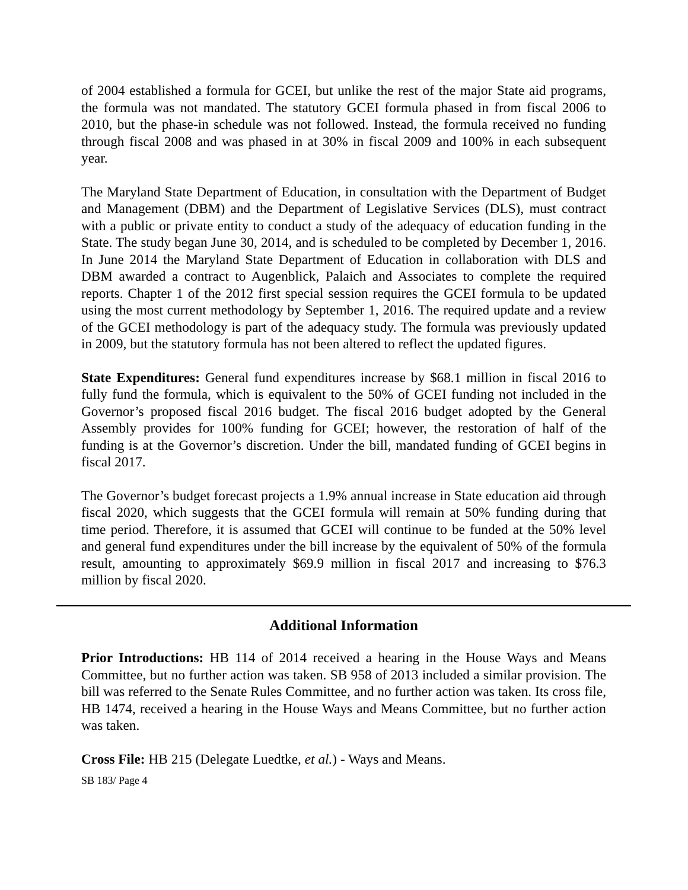of 2004 established a formula for GCEI, but unlike the rest of the major State aid programs, the formula was not mandated. The statutory GCEI formula phased in from fiscal 2006 to 2010, but the phase-in schedule was not followed. Instead, the formula received no funding through fiscal 2008 and was phased in at 30% in fiscal 2009 and 100% in each subsequent year.
The Maryland State Department of Education, in consultation with the Department of Budget and Management (DBM) and the Department of Legislative Services (DLS), must contract with a public or private entity to conduct a study of the adequacy of education funding in the State. The study began June 30, 2014, and is scheduled to be completed by December 1, 2016. In June 2014 the Maryland State Department of Education in collaboration with DLS and DBM awarded a contract to Augenblick, Palaich and Associates to complete the required reports. Chapter 1 of the 2012 first special session requires the GCEI formula to be updated using the most current methodology by September 1, 2016. The required update and a review of the GCEI methodology is part of the adequacy study. The formula was previously updated in 2009, but the statutory formula has not been altered to reflect the updated figures.
State Expenditures: General fund expenditures increase by $68.1 million in fiscal 2016 to fully fund the formula, which is equivalent to the 50% of GCEI funding not included in the Governor’s proposed fiscal 2016 budget. The fiscal 2016 budget adopted by the General Assembly provides for 100% funding for GCEI; however, the restoration of half of the funding is at the Governor’s discretion. Under the bill, mandated funding of GCEI begins in fiscal 2017.
The Governor’s budget forecast projects a 1.9% annual increase in State education aid through fiscal 2020, which suggests that the GCEI formula will remain at 50% funding during that time period. Therefore, it is assumed that GCEI will continue to be funded at the 50% level and general fund expenditures under the bill increase by the equivalent of 50% of the formula result, amounting to approximately $69.9 million in fiscal 2017 and increasing to $76.3 million by fiscal 2020.
Additional Information
Prior Introductions: HB 114 of 2014 received a hearing in the House Ways and Means Committee, but no further action was taken. SB 958 of 2013 included a similar provision. The bill was referred to the Senate Rules Committee, and no further action was taken. Its cross file, HB 1474, received a hearing in the House Ways and Means Committee, but no further action was taken.
Cross File: HB 215 (Delegate Luedtke, et al.) - Ways and Means.
SB 183/ Page 4